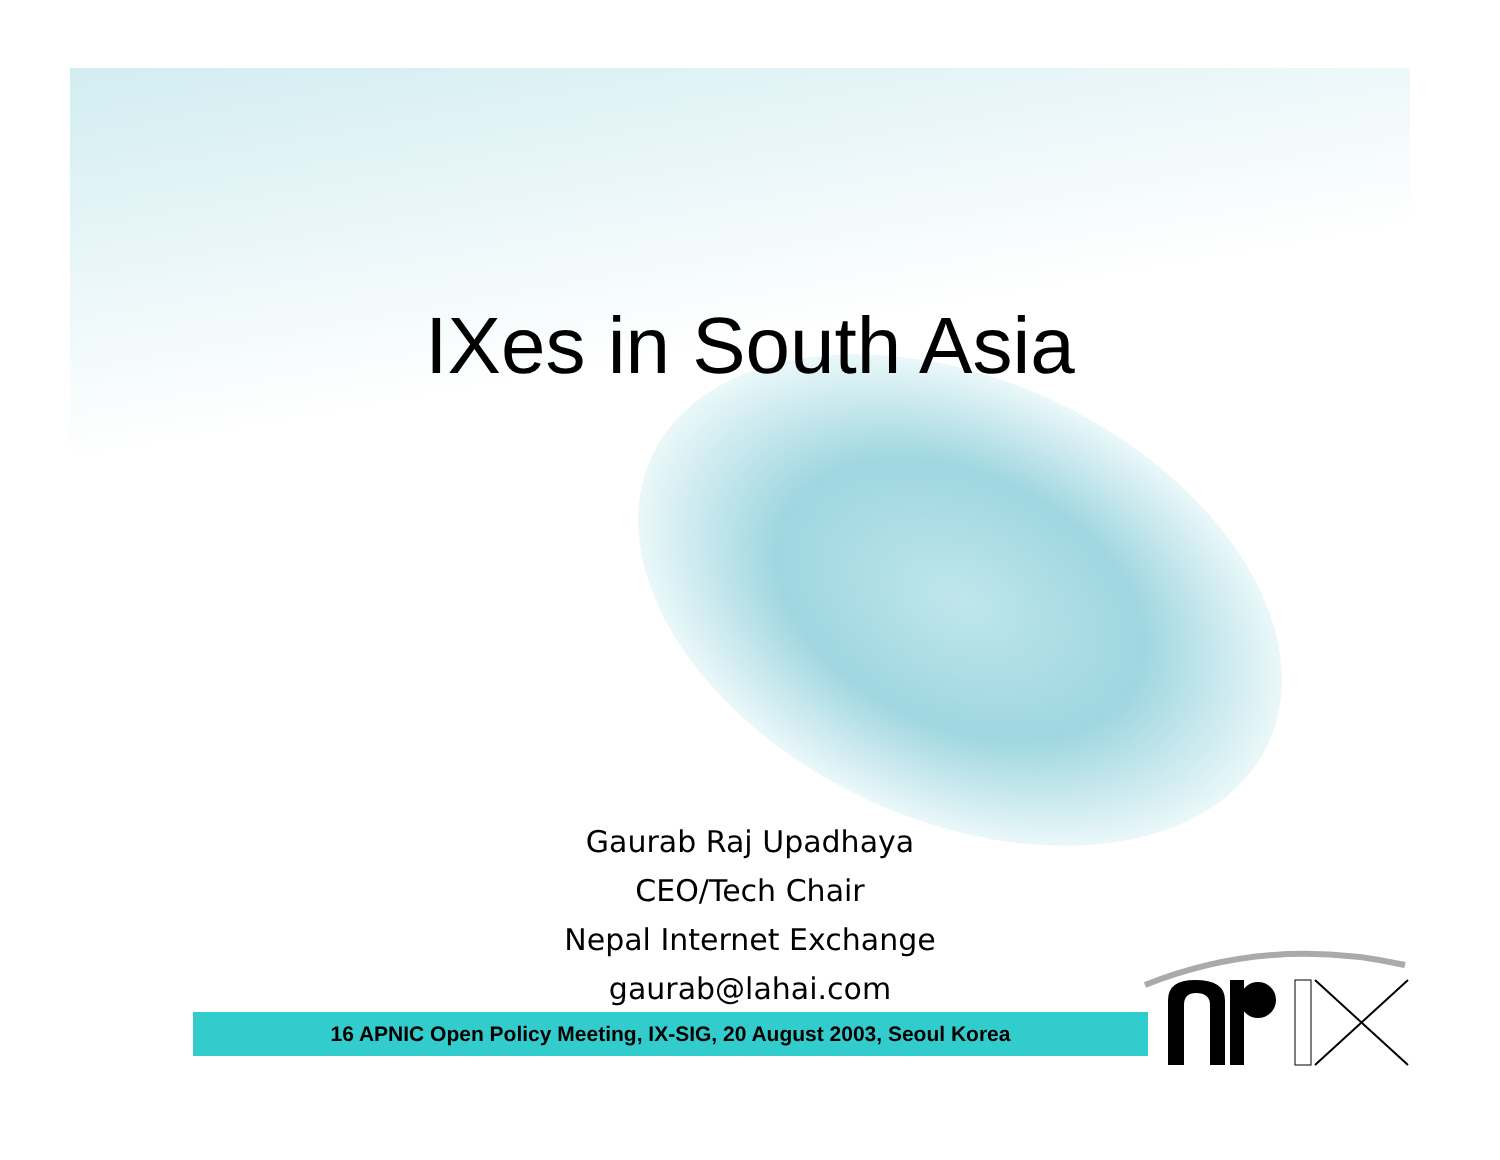IXes in South Asia
Gaurab Raj Upadhaya
CEO/Tech Chair
Nepal Internet Exchange
gaurab@lahai.com
16 APNIC Open Policy Meeting, IX-SIG, 20 August 2003, Seoul Korea